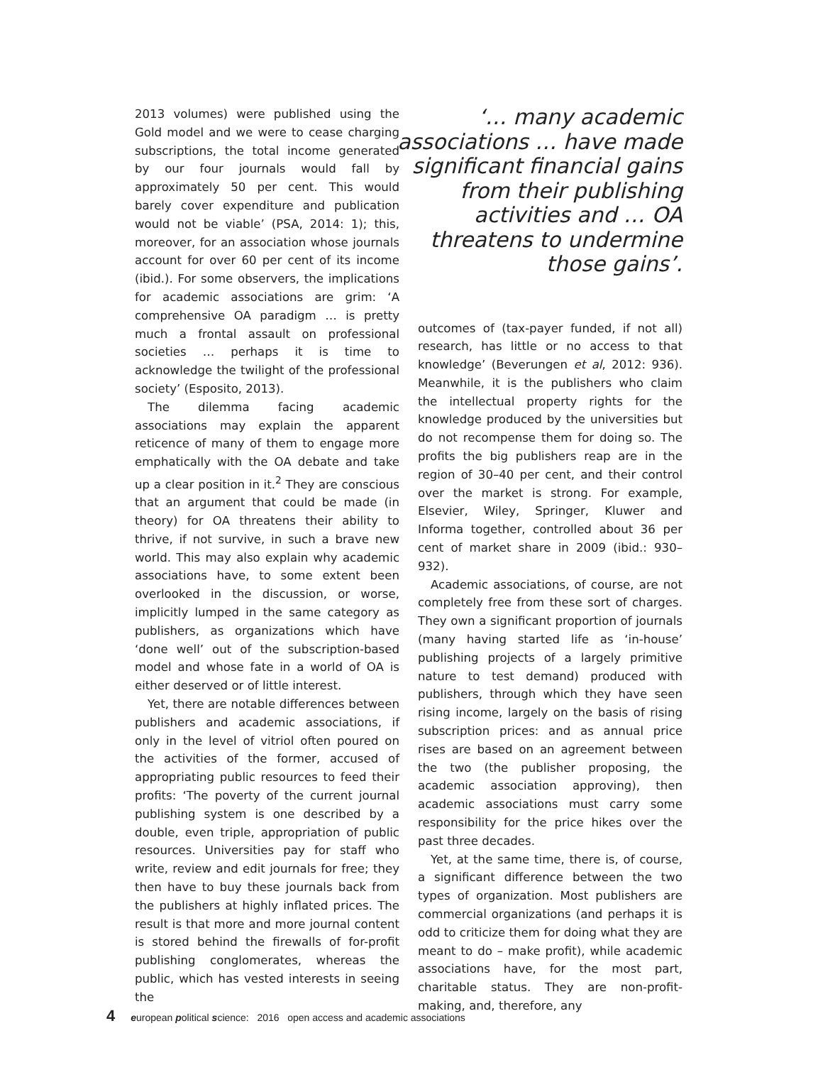2013 volumes) were published using the Gold model and we were to cease charging subscriptions, the total income generated by our four journals would fall by approximately 50 per cent. This would barely cover expenditure and publication would not be viable’ (PSA, 2014: 1); this, moreover, for an association whose journals account for over 60 per cent of its income (ibid.). For some observers, the implications for academic associations are grim: ‘A comprehensive OA paradigm … is pretty much a frontal assault on professional societies … perhaps it is time to acknowledge the twilight of the professional society’ (Esposito, 2013).
The dilemma facing academic associations may explain the apparent reticence of many of them to engage more emphatically with the OA debate and take up a clear position in it.<sup>2</sup> They are conscious that an argument that could be made (in theory) for OA threatens their ability to thrive, if not survive, in such a brave new world. This may also explain why academic associations have, to some extent been overlooked in the discussion, or worse, implicitly lumped in the same category as publishers, as organizations which have ‘done well’ out of the subscription-based model and whose fate in a world of OA is either deserved or of little interest.
Yet, there are notable differences between publishers and academic associations, if only in the level of vitriol often poured on the activities of the former, accused of appropriating public resources to feed their profits: ‘The poverty of the current journal publishing system is one described by a double, even triple, appropriation of public resources. Universities pay for staff who write, review and edit journals for free; they then have to buy these journals back from the publishers at highly inflated prices. The result is that more and more journal content is stored behind the firewalls of for-profit publishing conglomerates, whereas the public, which has vested interests in seeing the
‘… many academic associations … have made significant financial gains from their publishing activities and … OA threatens to undermine those gains’.
outcomes of (tax-payer funded, if not all) research, has little or no access to that knowledge’ (Beverungen et al, 2012: 936). Meanwhile, it is the publishers who claim the intellectual property rights for the knowledge produced by the universities but do not recompense them for doing so. The profits the big publishers reap are in the region of 30–40 per cent, and their control over the market is strong. For example, Elsevier, Wiley, Springer, Kluwer and Informa together, controlled about 36 per cent of market share in 2009 (ibid.: 930–932).
Academic associations, of course, are not completely free from these sort of charges. They own a significant proportion of journals (many having started life as ‘in-house’ publishing projects of a largely primitive nature to test demand) produced with publishers, through which they have seen rising income, largely on the basis of rising subscription prices: and as annual price rises are based on an agreement between the two (the publisher proposing, the academic association approving), then academic associations must carry some responsibility for the price hikes over the past three decades.
Yet, at the same time, there is, of course, a significant difference between the two types of organization. Most publishers are commercial organizations (and perhaps it is odd to criticize them for doing what they are meant to do – make profit), while academic associations have, for the most part, charitable status. They are non-profit-making, and, therefore, any
4 european political science: 2016 open access and academic associations